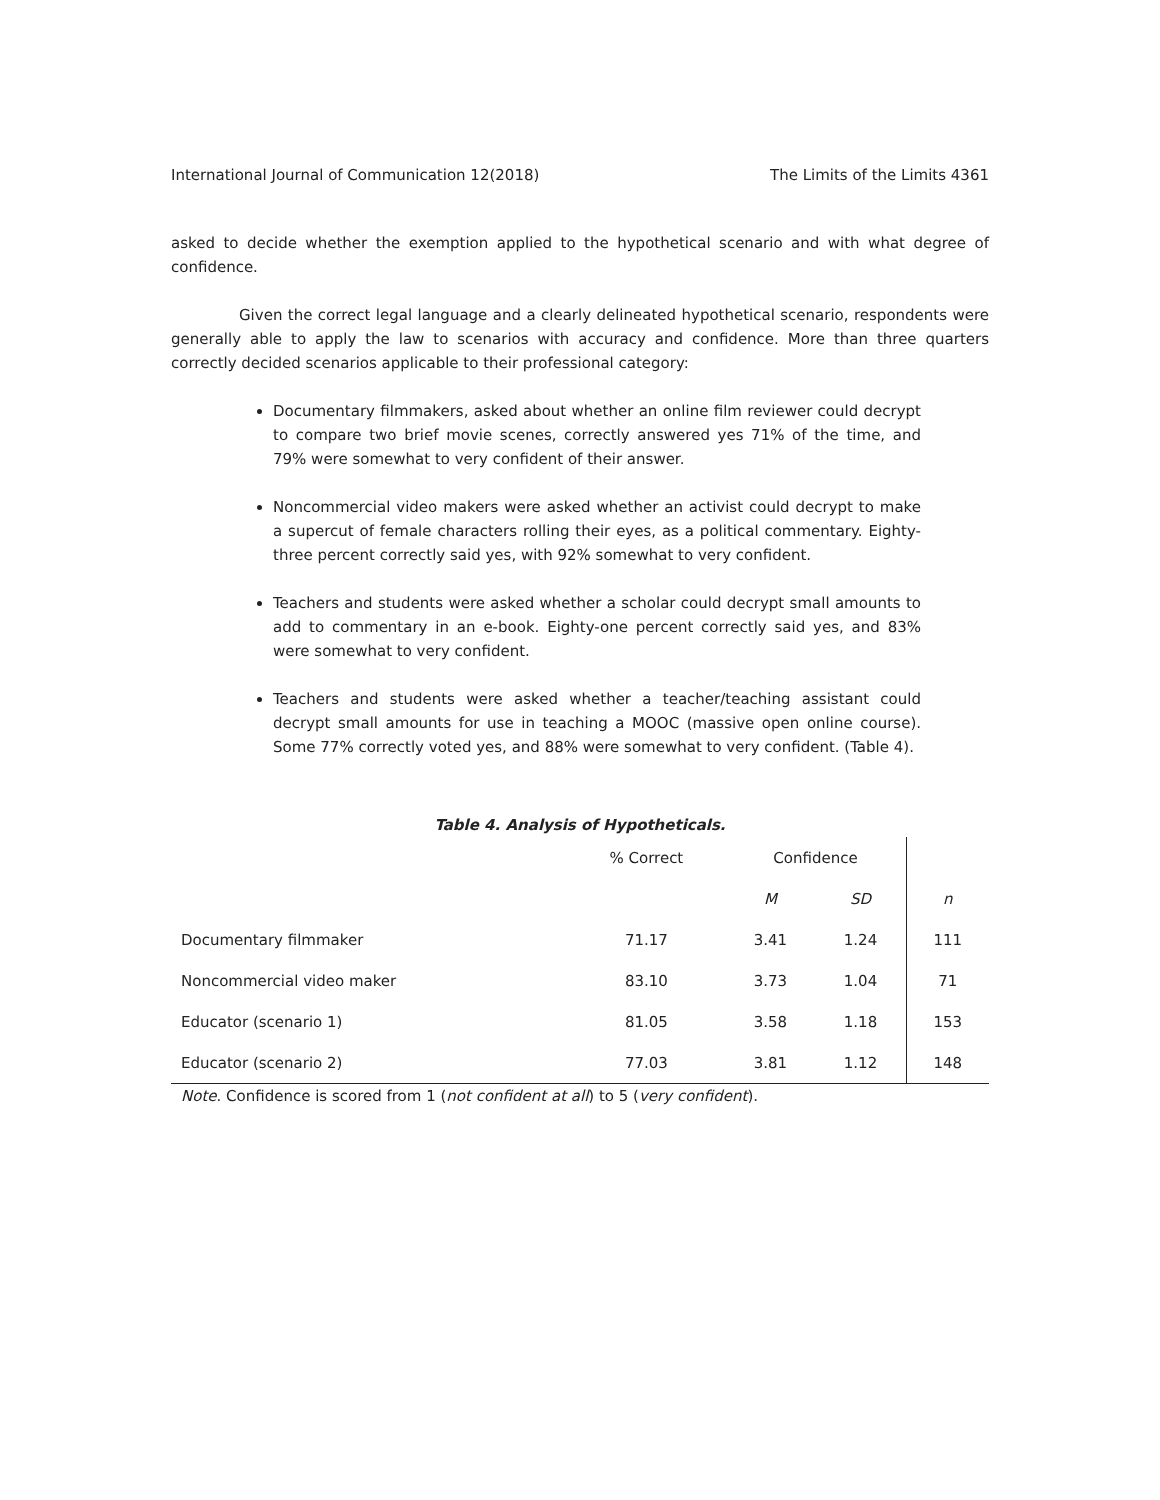International Journal of Communication 12(2018) The Limits of the Limits 4361
asked to decide whether the exemption applied to the hypothetical scenario and with what degree of confidence.
Given the correct legal language and a clearly delineated hypothetical scenario, respondents were generally able to apply the law to scenarios with accuracy and confidence. More than three quarters correctly decided scenarios applicable to their professional category:
Documentary filmmakers, asked about whether an online film reviewer could decrypt to compare two brief movie scenes, correctly answered yes 71% of the time, and 79% were somewhat to very confident of their answer.
Noncommercial video makers were asked whether an activist could decrypt to make a supercut of female characters rolling their eyes, as a political commentary. Eighty-three percent correctly said yes, with 92% somewhat to very confident.
Teachers and students were asked whether a scholar could decrypt small amounts to add to commentary in an e-book. Eighty-one percent correctly said yes, and 83% were somewhat to very confident.
Teachers and students were asked whether a teacher/teaching assistant could decrypt small amounts for use in teaching a MOOC (massive open online course). Some 77% correctly voted yes, and 88% were somewhat to very confident. (Table 4).
Table 4. Analysis of Hypotheticals.
| | % Correct | Confidence | | |
| --- | --- | --- | --- | --- |
| | | M | SD | n |
| Documentary filmmaker | 71.17 | 3.41 | 1.24 | 111 |
| Noncommercial video maker | 83.10 | 3.73 | 1.04 | 71 |
| Educator (scenario 1) | 81.05 | 3.58 | 1.18 | 153 |
| Educator (scenario 2) | 77.03 | 3.81 | 1.12 | 148 |
Note. Confidence is scored from 1 (not confident at all) to 5 (very confident).